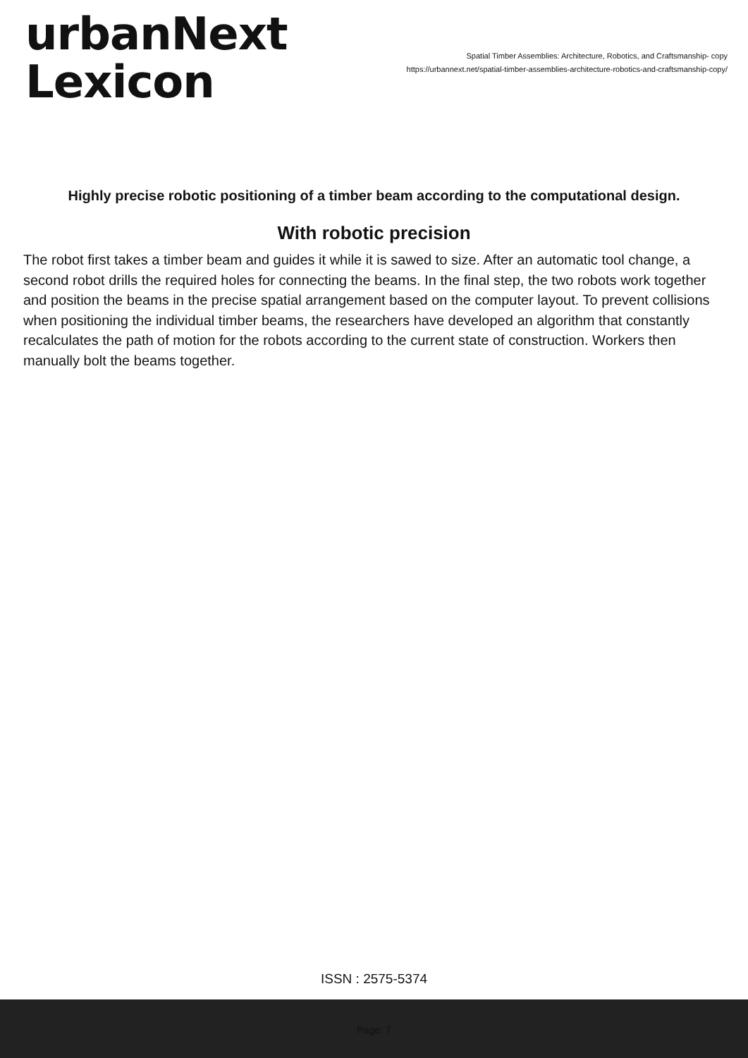urbanNext
Lexicon
Spatial Timber Assemblies: Architecture, Robotics, and Craftsmanship- copy
https://urbannext.net/spatial-timber-assemblies-architecture-robotics-and-craftsmanship-copy/
Highly precise robotic positioning of a timber beam according to the computational design.
With robotic precision
The robot first takes a timber beam and guides it while it is sawed to size. After an automatic tool change, a second robot drills the required holes for connecting the beams. In the final step, the two robots work together and position the beams in the precise spatial arrangement based on the computer layout. To prevent collisions when positioning the individual timber beams, the researchers have developed an algorithm that constantly recalculates the path of motion for the robots according to the current state of construction. Workers then manually bolt the beams together.
ISSN : 2575-5374
Page: 7